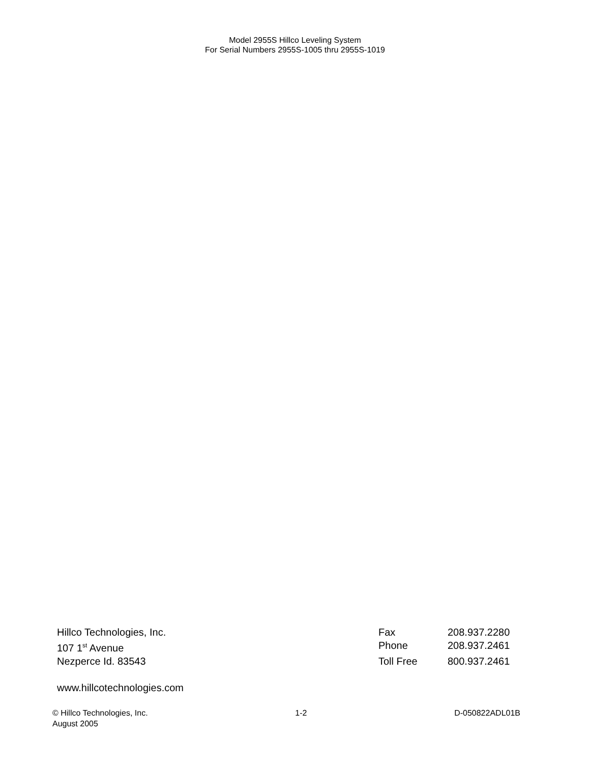Model 2955S Hillco Leveling System
For Serial Numbers 2955S-1005 thru 2955S-1019
Hillco Technologies, Inc. Fax 208.937.2280
107 1<sup>st</sup> Avenue Phone 208.937.2461
Nezperce Id. 83543 Toll Free 800.937.2461
www.hillcotechnologies.com
© Hillco Technologies, Inc. 1-2 D-050822ADL01B
August 2005